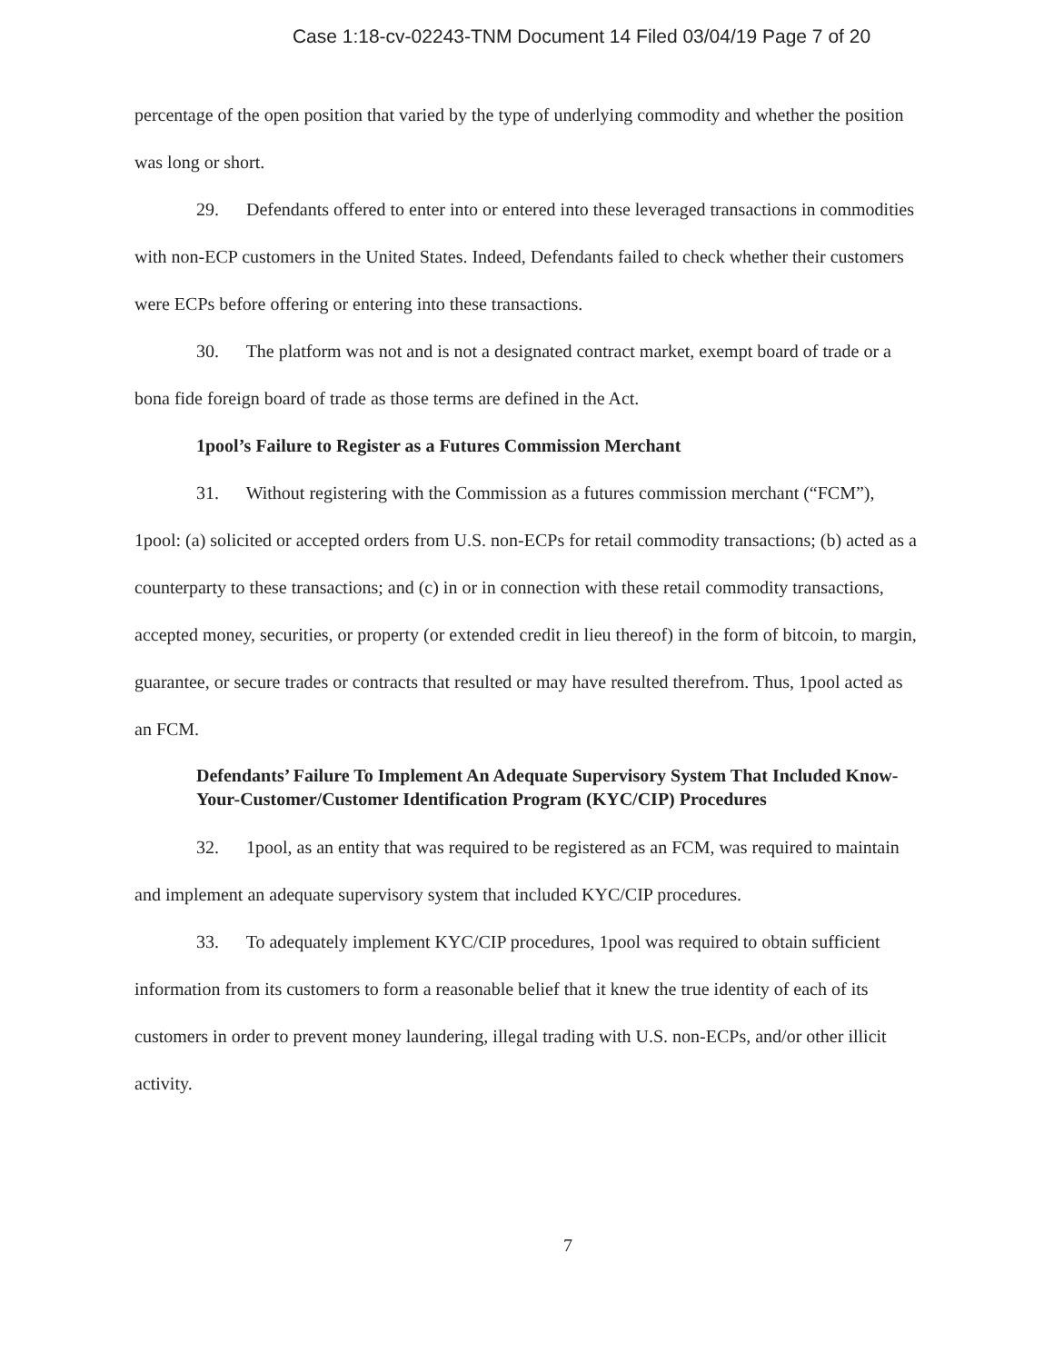Case 1:18-cv-02243-TNM Document 14 Filed 03/04/19 Page 7 of 20
percentage of the open position that varied by the type of underlying commodity and whether the position was long or short.
29. Defendants offered to enter into or entered into these leveraged transactions in commodities with non-ECP customers in the United States. Indeed, Defendants failed to check whether their customers were ECPs before offering or entering into these transactions.
30. The platform was not and is not a designated contract market, exempt board of trade or a bona fide foreign board of trade as those terms are defined in the Act.
1pool’s Failure to Register as a Futures Commission Merchant
31. Without registering with the Commission as a futures commission merchant (“FCM”), 1pool: (a) solicited or accepted orders from U.S. non-ECPs for retail commodity transactions; (b) acted as a counterparty to these transactions; and (c) in or in connection with these retail commodity transactions, accepted money, securities, or property (or extended credit in lieu thereof) in the form of bitcoin, to margin, guarantee, or secure trades or contracts that resulted or may have resulted therefrom. Thus, 1pool acted as an FCM.
Defendants’ Failure To Implement An Adequate Supervisory System That Included Know-Your-Customer/Customer Identification Program (KYC/CIP) Procedures
32. 1pool, as an entity that was required to be registered as an FCM, was required to maintain and implement an adequate supervisory system that included KYC/CIP procedures.
33. To adequately implement KYC/CIP procedures, 1pool was required to obtain sufficient information from its customers to form a reasonable belief that it knew the true identity of each of its customers in order to prevent money laundering, illegal trading with U.S. non-ECPs, and/or other illicit activity.
7